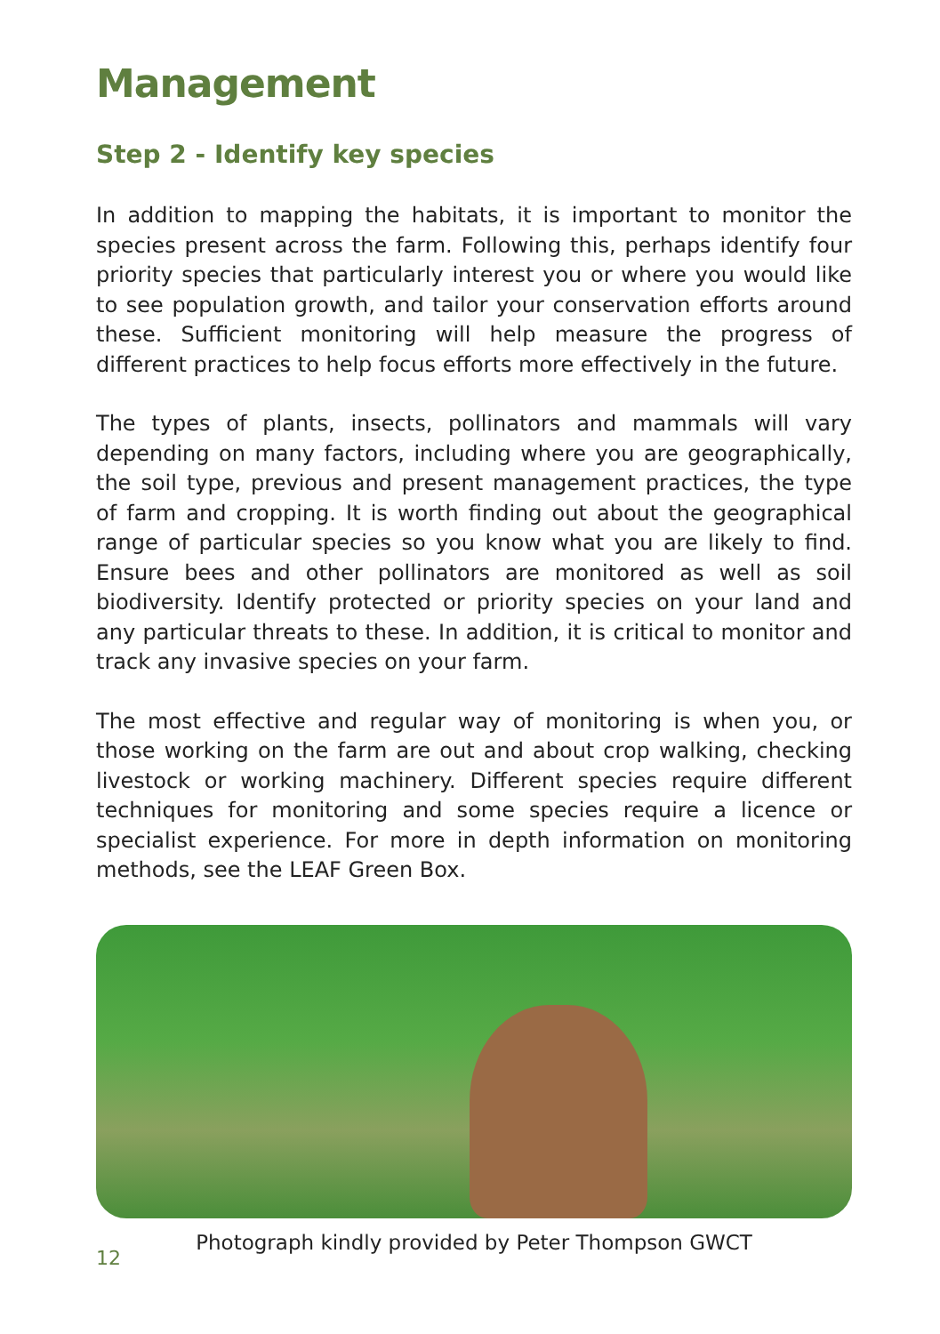Management
Step 2 - Identify key species
In addition to mapping the habitats, it is important to monitor the species present across the farm. Following this, perhaps identify four priority species that particularly interest you or where you would like to see population growth, and tailor your conservation efforts around these. Sufficient monitoring will help measure the progress of different practices to help focus efforts more effectively in the future.
The types of plants, insects, pollinators and mammals will vary depending on many factors, including where you are geographically, the soil type, previous and present management practices, the type of farm and cropping. It is worth finding out about the geographical range of particular species so you know what you are likely to find. Ensure bees and other pollinators are monitored as well as soil biodiversity. Identify protected or priority species on your land and any particular threats to these. In addition, it is critical to monitor and track any invasive species on your farm.
The most effective and regular way of monitoring is when you, or those working on the farm are out and about crop walking, checking livestock or working machinery. Different species require different techniques for monitoring and some species require a licence or specialist experience. For more in depth information on monitoring methods, see the LEAF Green Box.
Photograph kindly provided by Peter Thompson GWCT
12